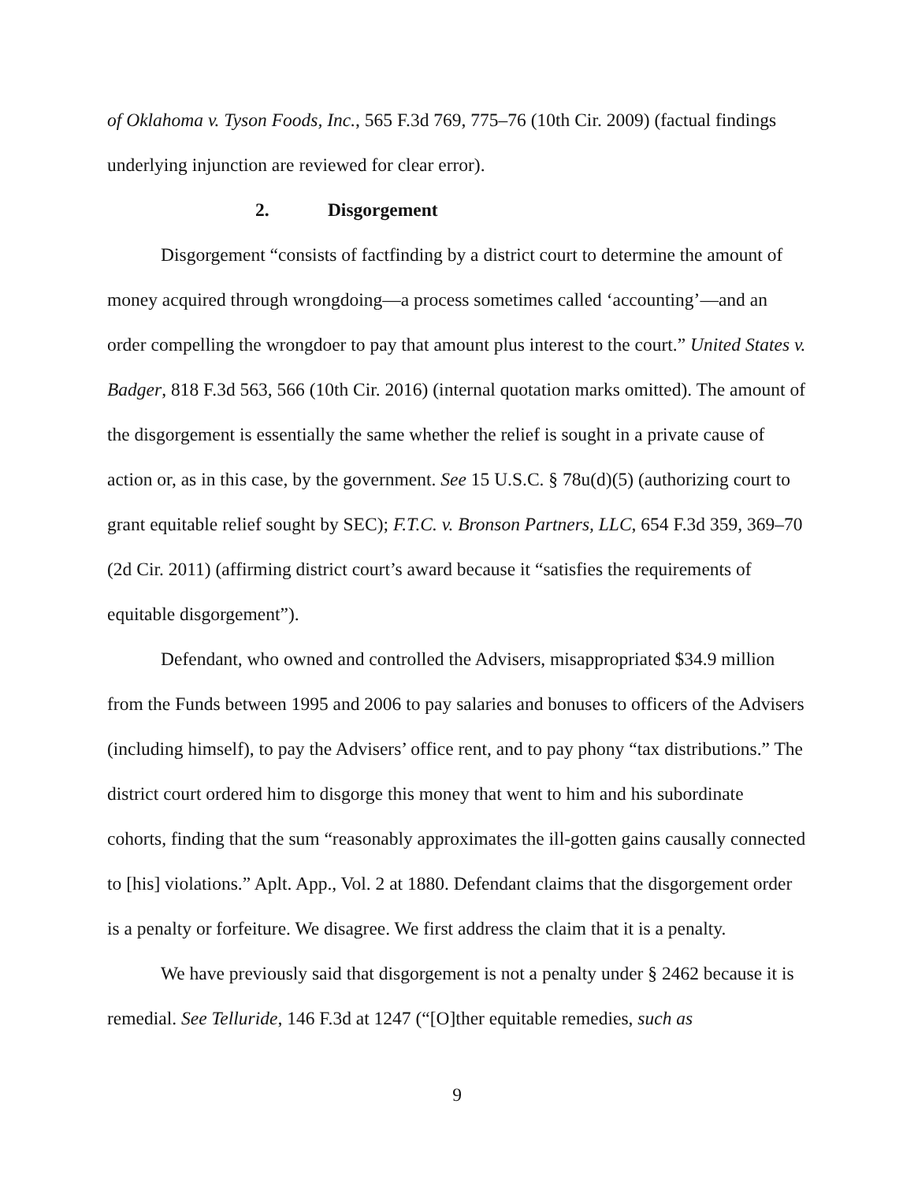of Oklahoma v. Tyson Foods, Inc., 565 F.3d 769, 775–76 (10th Cir. 2009) (factual findings underlying injunction are reviewed for clear error).
2. Disgorgement
Disgorgement “consists of factfinding by a district court to determine the amount of money acquired through wrongdoing—a process sometimes called ‘accounting’—and an order compelling the wrongdoer to pay that amount plus interest to the court.” United States v. Badger, 818 F.3d 563, 566 (10th Cir. 2016) (internal quotation marks omitted). The amount of the disgorgement is essentially the same whether the relief is sought in a private cause of action or, as in this case, by the government. See 15 U.S.C. § 78u(d)(5) (authorizing court to grant equitable relief sought by SEC); F.T.C. v. Bronson Partners, LLC, 654 F.3d 359, 369–70 (2d Cir. 2011) (affirming district court’s award because it “satisfies the requirements of equitable disgorgement”).
Defendant, who owned and controlled the Advisers, misappropriated $34.9 million from the Funds between 1995 and 2006 to pay salaries and bonuses to officers of the Advisers (including himself), to pay the Advisers’ office rent, and to pay phony “tax distributions.” The district court ordered him to disgorge this money that went to him and his subordinate cohorts, finding that the sum “reasonably approximates the ill-gotten gains causally connected to [his] violations.” Aplt. App., Vol. 2 at 1880. Defendant claims that the disgorgement order is a penalty or forfeiture. We disagree. We first address the claim that it is a penalty.
We have previously said that disgorgement is not a penalty under § 2462 because it is remedial. See Telluride, 146 F.3d at 1247 (“[O]ther equitable remedies, such as
9